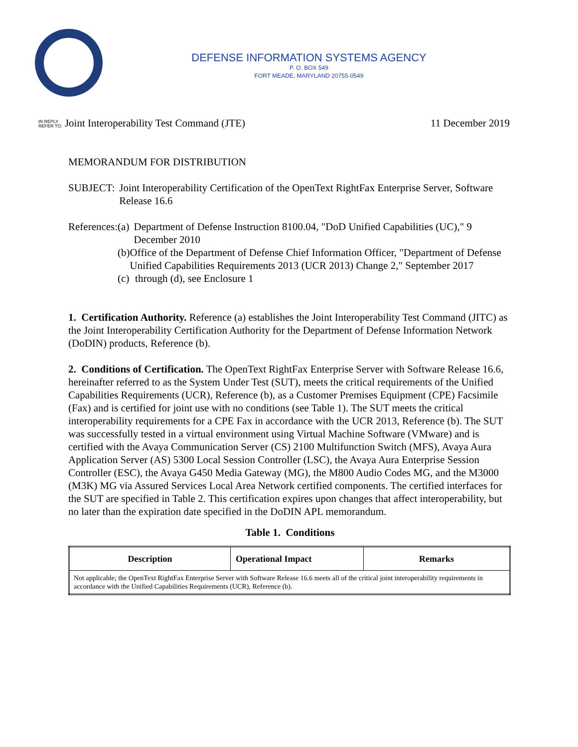DEFENSE INFORMATION SYSTEMS AGENCY
P. O. BOX 549
FORT MEADE, MARYLAND 20755-0549
IN REPLY
REFER TO: Joint Interoperability Test Command (JTE) 11 December 2019
MEMORANDUM FOR DISTRIBUTION
SUBJECT: Joint Interoperability Certification of the OpenText RightFax Enterprise Server, Software Release 16.6
References:
(a) Department of Defense Instruction 8100.04, "DoD Unified Capabilities (UC)," 9 December 2010
(b) Office of the Department of Defense Chief Information Officer, "Department of Defense Unified Capabilities Requirements 2013 (UCR 2013) Change 2," September 2017
(c) through (d), see Enclosure 1
1. Certification Authority. Reference (a) establishes the Joint Interoperability Test Command (JITC) as the Joint Interoperability Certification Authority for the Department of Defense Information Network (DoDIN) products, Reference (b).
2. Conditions of Certification. The OpenText RightFax Enterprise Server with Software Release 16.6, hereinafter referred to as the System Under Test (SUT), meets the critical requirements of the Unified Capabilities Requirements (UCR), Reference (b), as a Customer Premises Equipment (CPE) Facsimile (Fax) and is certified for joint use with no conditions (see Table 1). The SUT meets the critical interoperability requirements for a CPE Fax in accordance with the UCR 2013, Reference (b). The SUT was successfully tested in a virtual environment using Virtual Machine Software (VMware) and is certified with the Avaya Communication Server (CS) 2100 Multifunction Switch (MFS), Avaya Aura Application Server (AS) 5300 Local Session Controller (LSC), the Avaya Aura Enterprise Session Controller (ESC), the Avaya G450 Media Gateway (MG), the M800 Audio Codes MG, and the M3000 (M3K) MG via Assured Services Local Area Network certified components. The certified interfaces for the SUT are specified in Table 2. This certification expires upon changes that affect interoperability, but no later than the expiration date specified in the DoDIN APL memorandum.
Table 1. Conditions
| Description | Operational Impact | Remarks |
| --- | --- | --- |
| Not applicable; the OpenText RightFax Enterprise Server with Software Release 16.6 meets all of the critical joint interoperability requirements in accordance with the Unified Capabilities Requirements (UCR), Reference (b). | | |